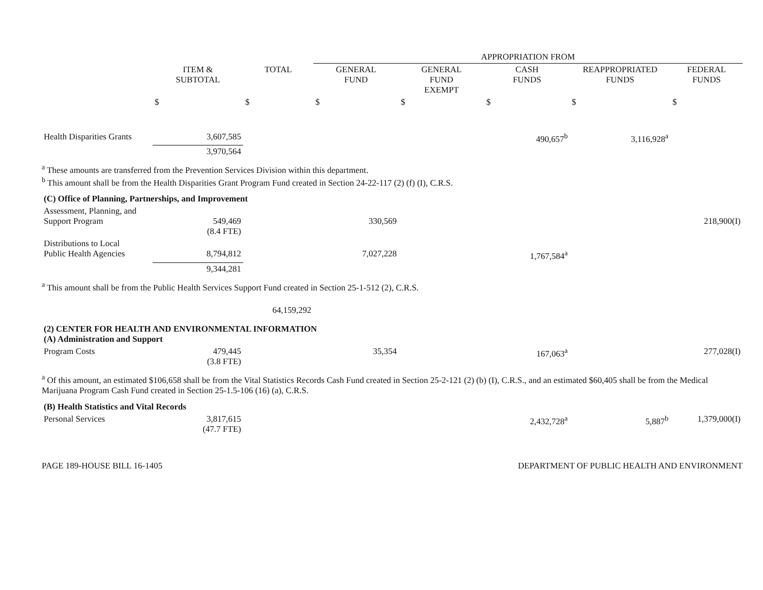| | | | APPROPRIATION FROM | | | | |
| --- | --- | --- | --- | --- | --- | --- | --- |
| | ITEM & SUBTOTAL | TOTAL | GENERAL FUND | GENERAL FUND EXEMPT | CASH FUNDS | REAPPROPRIATED FUNDS | FEDERAL FUNDS |
| | $ | $ | $ | $ | $ | $ | $ |
| Health Disparities Grants | 3,607,585 | | | | 490,657<sup>b</sup> | 3,116,928<sup>a</sup> | |
| | 3,970,564 | | | | | | |
| <sup>a</sup> These amounts are transferred from the Prevention Services Division within this department. <sup>b</sup> This amount shall be from the Health Disparities Grant Program Fund created in Section 24-22-117 (2) (f) (I), C.R.S. | | | | | | | |
| (C) Office of Planning, Partnerships, and Improvement | | | | | | | |
| Assessment, Planning, and Support Program | 549,469 (8.4 FTE) | | 330,569 | | | | 218,900(I) |
| Distributions to Local Public Health Agencies | 8,794,812 | | 7,027,228 | | 1,767,584<sup>a</sup> | | |
| | 9,344,281 | | | | | | |
| <sup>a</sup> This amount shall be from the Public Health Services Support Fund created in Section 25-1-512 (2), C.R.S. | | | | | | | |
| | | 64,159,292 | | | | | |
| (2) CENTER FOR HEALTH AND ENVIRONMENTAL INFORMATION (A) Administration and Support | | | | | | | |
| Program Costs | 479,445 (3.8 FTE) | | 35,354 | | 167,063<sup>a</sup> | | 277,028(I) |
| <sup>a</sup> Of this amount, an estimated $106,658 shall be from the Vital Statistics Records Cash Fund created in Section 25-2-121 (2) (b) (I), C.R.S., and an estimated $60,405 shall be from the Medical Marijuana Program Cash Fund created in Section 25-1.5-106 (16) (a), C.R.S. | | | | | | | |
| (B) Health Statistics and Vital Records | | | | | | | |
| Personal Services | 3,817,615 (47.7 FTE) | | | | 2,432,728<sup>a</sup> | 5,887<sup>b</sup> | 1,379,000(I) |
PAGE 189-HOUSE BILL 16-1405 DEPARTMENT OF PUBLIC HEALTH AND ENVIRONMENT